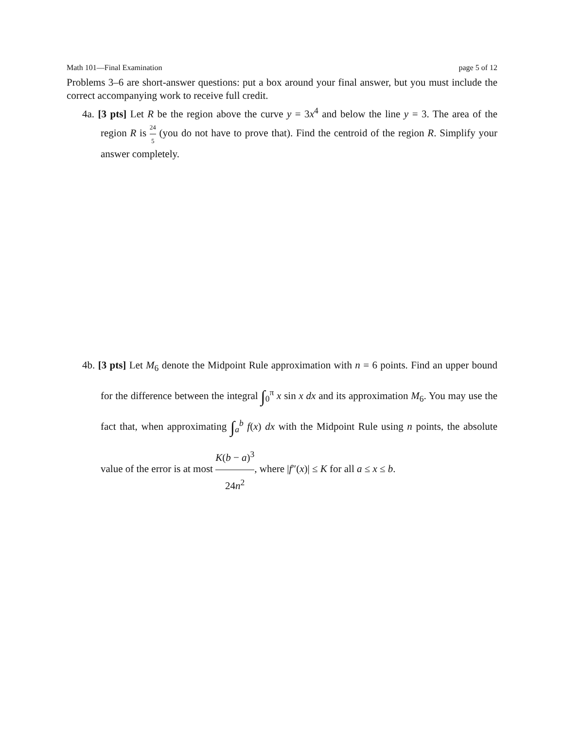Math 101—Final Examination page 5 of 12
Problems 3–6 are short-answer questions: put a box around your final answer, but you must include the correct accompanying work to receive full credit.
4a. [3 pts] Let R be the region above the curve y = 3x<sup>4</sup> and below the line y = 3. The area of the region R is 24 5 (you do not have to prove that). Find the centroid of the region R. Simplify your answer completely.
4b. [3 pts] Let M<sub>6</sub> denote the Midpoint Rule approximation with n = 6 points. Find an upper bound for the difference between the integral ∫<sub>0</sub><sup>π</sup> x sin x dx and its approximation M<sub>6</sub>. You may use the fact that, when approximating ∫<sub>a</sub><sup>b</sup> f(x) dx with the Midpoint Rule using n points, the absolute value of the error is at most K(b − a)<sup>3</sup> 24n<sup>2</sup>, where |f″(x)| ≤ K for all a ≤ x ≤ b.